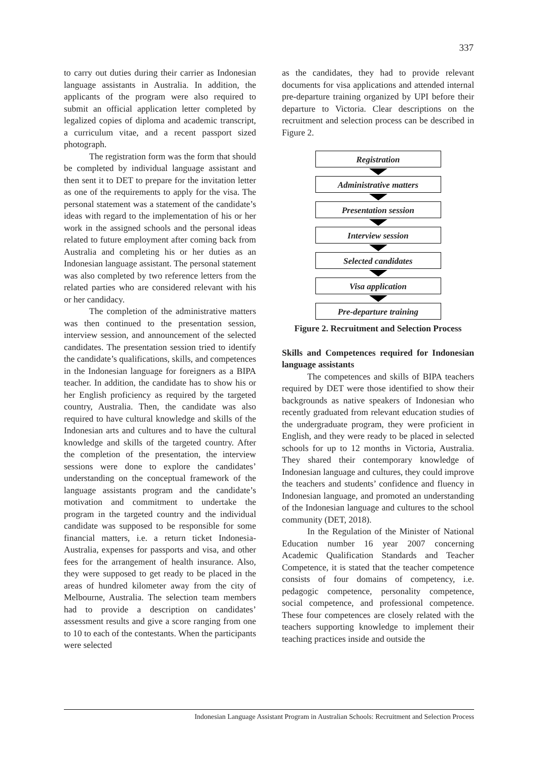337
to carry out duties during their carrier as Indonesian language assistants in Australia. In addition, the applicants of the program were also required to submit an official application letter completed by legalized copies of diploma and academic transcript, a curriculum vitae, and a recent passport sized photograph.
The registration form was the form that should be completed by individual language assistant and then sent it to DET to prepare for the invitation letter as one of the requirements to apply for the visa. The personal statement was a statement of the candidate’s ideas with regard to the implementation of his or her work in the assigned schools and the personal ideas related to future employment after coming back from Australia and completing his or her duties as an Indonesian language assistant. The personal statement was also completed by two reference letters from the related parties who are considered relevant with his or her candidacy.
The completion of the administrative matters was then continued to the presentation session, interview session, and announcement of the selected candidates. The presentation session tried to identify the candidate’s qualifications, skills, and competences in the Indonesian language for foreigners as a BIPA teacher. In addition, the candidate has to show his or her English proficiency as required by the targeted country, Australia. Then, the candidate was also required to have cultural knowledge and skills of the Indonesian arts and cultures and to have the cultural knowledge and skills of the targeted country. After the completion of the presentation, the interview sessions were done to explore the candidates’ understanding on the conceptual framework of the language assistants program and the candidate’s motivation and commitment to undertake the program in the targeted country and the individual candidate was supposed to be responsible for some financial matters, i.e. a return ticket Indonesia-Australia, expenses for passports and visa, and other fees for the arrangement of health insurance. Also, they were supposed to get ready to be placed in the areas of hundred kilometer away from the city of Melbourne, Australia. The selection team members had to provide a description on candidates’ assessment results and give a score ranging from one to 10 to each of the contestants. When the participants were selected
as the candidates, they had to provide relevant documents for visa applications and attended internal pre-departure training organized by UPI before their departure to Victoria. Clear descriptions on the recruitment and selection process can be described in Figure 2.
Registration
Administrative matters
Presentation session
Interview session
Selected candidates
Visa application
Pre-departure training
Figure 2. Recruitment and Selection Process
Skills and Competences required for Indonesian language assistants
The competences and skills of BIPA teachers required by DET were those identified to show their backgrounds as native speakers of Indonesian who recently graduated from relevant education studies of the undergraduate program, they were proficient in English, and they were ready to be placed in selected schools for up to 12 months in Victoria, Australia. They shared their contemporary knowledge of Indonesian language and cultures, they could improve the teachers and students’ confidence and fluency in Indonesian language, and promoted an understanding of the Indonesian language and cultures to the school community (DET, 2018).
In the Regulation of the Minister of National Education number 16 year 2007 concerning Academic Qualification Standards and Teacher Competence, it is stated that the teacher competence consists of four domains of competency, i.e. pedagogic competence, personality competence, social competence, and professional competence. These four competences are closely related with the teachers supporting knowledge to implement their teaching practices inside and outside the
Indonesian Language Assistant Program in Australian Schools: Recruitment and Selection Process